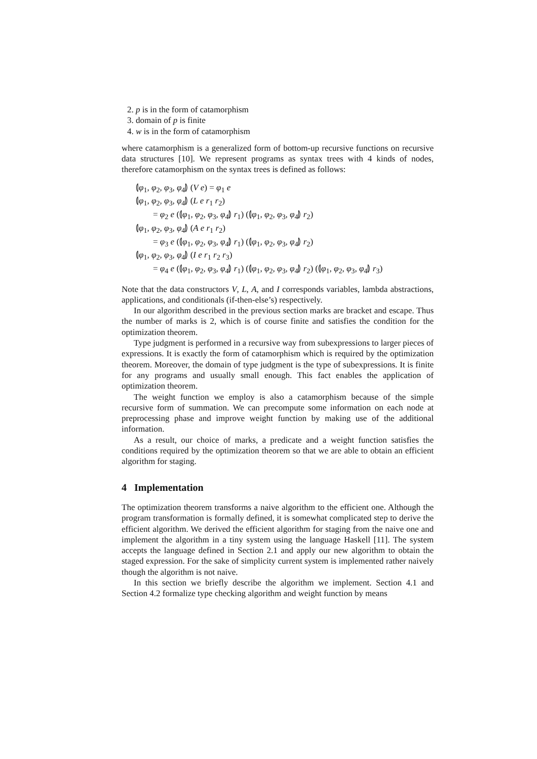2. p is in the form of catamorphism
3. domain of p is finite
4. w is in the form of catamorphism
where catamorphism is a generalized form of bottom-up recursive functions on recursive data structures [10]. We represent programs as syntax trees with 4 kinds of nodes, therefore catamorphism on the syntax trees is defined as follows:
⦇φ<sub>1</sub>, φ<sub>2</sub>, φ<sub>3</sub>, φ<sub>4</sub>⦈ (V e) = φ<sub>1</sub> e
⦇φ<sub>1</sub>, φ<sub>2</sub>, φ<sub>3</sub>, φ<sub>4</sub>⦈ (L e r<sub>1</sub> r<sub>2</sub>)
= φ<sub>2</sub> e (⦇φ<sub>1</sub>, φ<sub>2</sub>, φ<sub>3</sub>, φ<sub>4</sub>⦈ r<sub>1</sub>) (⦇φ<sub>1</sub>, φ<sub>2</sub>, φ<sub>3</sub>, φ<sub>4</sub>⦈ r<sub>2</sub>)
⦇φ<sub>1</sub>, φ<sub>2</sub>, φ<sub>3</sub>, φ<sub>4</sub>⦈ (A e r<sub>1</sub> r<sub>2</sub>)
= φ<sub>3</sub> e (⦇φ<sub>1</sub>, φ<sub>2</sub>, φ<sub>3</sub>, φ<sub>4</sub>⦈ r<sub>1</sub>) (⦇φ<sub>1</sub>, φ<sub>2</sub>, φ<sub>3</sub>, φ<sub>4</sub>⦈ r<sub>2</sub>)
⦇φ<sub>1</sub>, φ<sub>2</sub>, φ<sub>3</sub>, φ<sub>4</sub>⦈ (I e r<sub>1</sub> r<sub>2</sub> r<sub>3</sub>)
= φ<sub>4</sub> e (⦇φ<sub>1</sub>, φ<sub>2</sub>, φ<sub>3</sub>, φ<sub>4</sub>⦈ r<sub>1</sub>) (⦇φ<sub>1</sub>, φ<sub>2</sub>, φ<sub>3</sub>, φ<sub>4</sub>⦈ r<sub>2</sub>) (⦇φ<sub>1</sub>, φ<sub>2</sub>, φ<sub>3</sub>, φ<sub>4</sub>⦈ r<sub>3</sub>)
Note that the data constructors V, L, A, and I corresponds variables, lambda abstractions, applications, and conditionals (if-then-else’s) respectively.
In our algorithm described in the previous section marks are bracket and escape. Thus the number of marks is 2, which is of course finite and satisfies the condition for the optimization theorem.
Type judgment is performed in a recursive way from subexpressions to larger pieces of expressions. It is exactly the form of catamorphism which is required by the optimization theorem. Moreover, the domain of type judgment is the type of subexpressions. It is finite for any programs and usually small enough. This fact enables the application of optimization theorem.
The weight function we employ is also a catamorphism because of the simple recursive form of summation. We can precompute some information on each node at preprocessing phase and improve weight function by making use of the additional information.
As a result, our choice of marks, a predicate and a weight function satisfies the conditions required by the optimization theorem so that we are able to obtain an efficient algorithm for staging.
4 Implementation
The optimization theorem transforms a naive algorithm to the efficient one. Although the program transformation is formally defined, it is somewhat complicated step to derive the efficient algorithm. We derived the efficient algorithm for staging from the naive one and implement the algorithm in a tiny system using the language Haskell [11]. The system accepts the language defined in Section 2.1 and apply our new algorithm to obtain the staged expression. For the sake of simplicity current system is implemented rather naively though the algorithm is not naive.
In this section we briefly describe the algorithm we implement. Section 4.1 and Section 4.2 formalize type checking algorithm and weight function by means